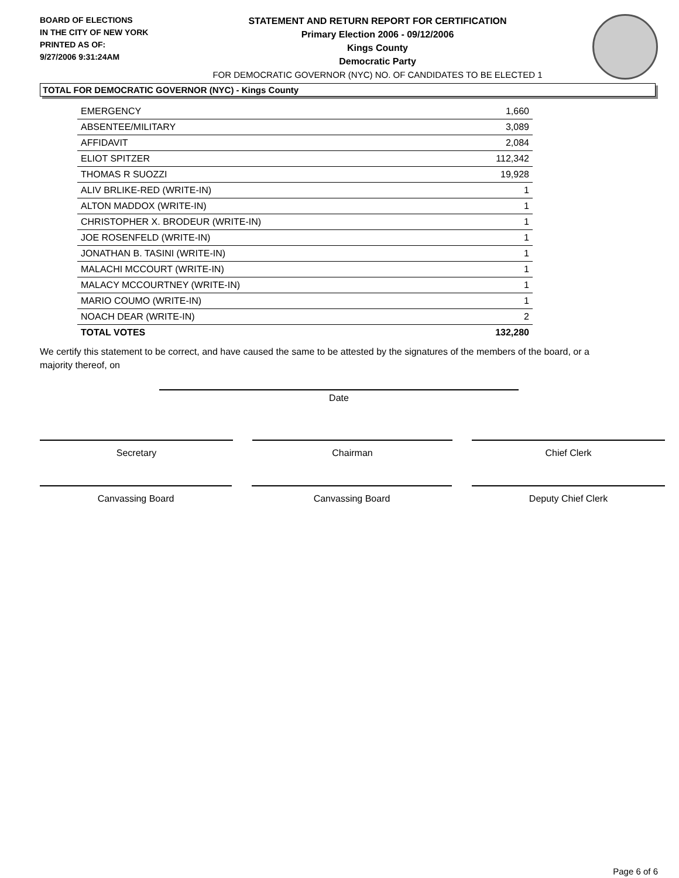BOARD OF ELECTIONS
IN THE CITY OF NEW YORK
PRINTED AS OF:
9/27/2006 9:31:24AM
STATEMENT AND RETURN REPORT FOR CERTIFICATION
Primary Election 2006 - 09/12/2006
Kings County
Democratic Party
FOR DEMOCRATIC GOVERNOR (NYC) NO. OF CANDIDATES TO BE ELECTED 1
TOTAL FOR DEMOCRATIC GOVERNOR (NYC) - Kings County
| EMERGENCY | 1,660 |
| ABSENTEE/MILITARY | 3,089 |
| AFFIDAVIT | 2,084 |
| ELIOT SPITZER | 112,342 |
| THOMAS R SUOZZI | 19,928 |
| ALIV BRLIKE-RED (WRITE-IN) | 1 |
| ALTON MADDOX (WRITE-IN) | 1 |
| CHRISTOPHER X. BRODEUR (WRITE-IN) | 1 |
| JOE ROSENFELD (WRITE-IN) | 1 |
| JONATHAN B. TASINI (WRITE-IN) | 1 |
| MALACHI MCCOURT (WRITE-IN) | 1 |
| MALACY MCCOURTNEY (WRITE-IN) | 1 |
| MARIO COUMO (WRITE-IN) | 1 |
| NOACH DEAR (WRITE-IN) | 2 |
| TOTAL VOTES | 132,280 |
We certify this statement to be correct, and have caused the same to be attested by the signatures of the members of the board, or a majority thereof, on
Date
Secretary Chairman Chief Clerk
Canvassing Board Canvassing Board Deputy Chief Clerk
Page 6 of 6